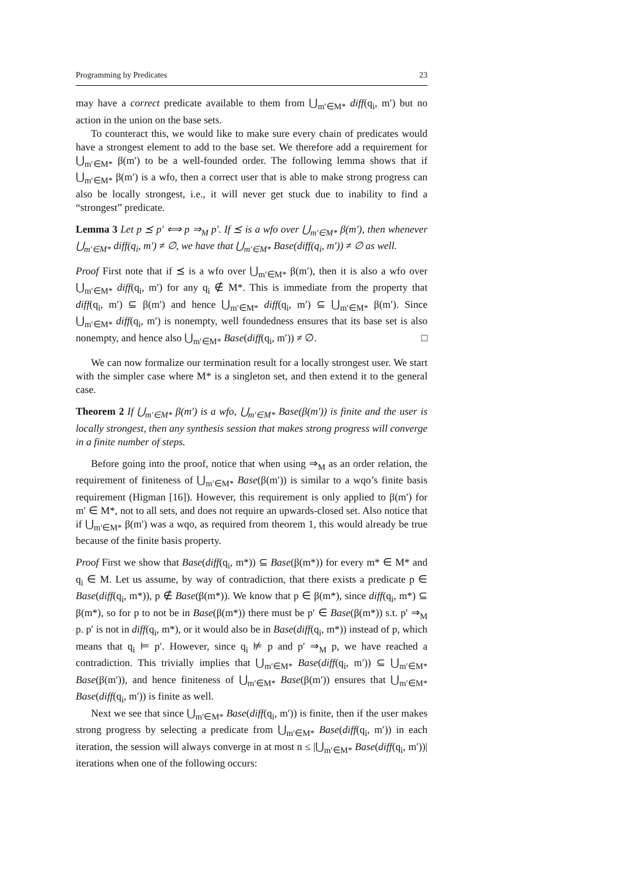Programming by Predicates 23
may have a correct predicate available to them from ⋃<sub>m′∈M*</sub> diff(q<sub>i</sub>, m′) but no action in the union on the base sets.
To counteract this, we would like to make sure every chain of predicates would have a strongest element to add to the base set. We therefore add a requirement for ⋃<sub>m′∈M*</sub> β(m′) to be a well-founded order. The following lemma shows that if ⋃<sub>m′∈M*</sub> β(m′) is a wfo, then a correct user that is able to make strong progress can also be locally strongest, i.e., it will never get stuck due to inability to find a “strongest” predicate.
Lemma 3 Let p ⪯ p′ ⟺ p ⇒<sub>M</sub> p′. If ⪯ is a wfo over ⋃<sub>m′∈M*</sub> β(m′), then whenever ⋃<sub>m′∈M*</sub> diff(q<sub>i</sub>, m′) ≠ ∅, we have that ⋃<sub>m′∈M*</sub> Base(diff(q<sub>i</sub>, m′)) ≠ ∅ as well.
Proof First note that if ⪯ is a wfo over ⋃<sub>m′∈M*</sub> β(m′), then it is also a wfo over ⋃<sub>m′∈M*</sub> diff(q<sub>i</sub>, m′) for any q<sub>i</sub> ∉ M*. This is immediate from the property that diff(q<sub>i</sub>, m′) ⊆ β(m′) and hence ⋃<sub>m′∈M*</sub> diff(q<sub>i</sub>, m′) ⊆ ⋃<sub>m′∈M*</sub> β(m′). Since ⋃<sub>m′∈M*</sub> diff(q<sub>i</sub>, m′) is nonempty, well foundedness ensures that its base set is also nonempty, and hence also ⋃<sub>m′∈M*</sub> Base(diff(q<sub>i</sub>, m′)) ≠ ∅. □
We can now formalize our termination result for a locally strongest user. We start with the simpler case where M* is a singleton set, and then extend it to the general case.
Theorem 2 If ⋃<sub>m′∈M*</sub> β(m′) is a wfo, ⋃<sub>m′∈M*</sub> Base(β(m′)) is finite and the user is locally strongest, then any synthesis session that makes strong progress will converge in a finite number of steps.
Before going into the proof, notice that when using ⇒<sub>M</sub> as an order relation, the requirement of finiteness of ⋃<sub>m′∈M*</sub> Base(β(m′)) is similar to a wqo’s finite basis requirement (Higman [16]). However, this requirement is only applied to β(m′) for m′ ∈ M*, not to all sets, and does not require an upwards-closed set. Also notice that if ⋃<sub>m′∈M*</sub> β(m′) was a wqo, as required from theorem 1, this would already be true because of the finite basis property.
Proof First we show that Base(diff(q<sub>i</sub>, m*)) ⊆ Base(β(m*)) for every m* ∈ M* and q<sub>i</sub> ∈ M. Let us assume, by way of contradiction, that there exists a predicate p ∈ Base(diff(q<sub>i</sub>, m*)), p ∉ Base(β(m*)). We know that p ∈ β(m*), since diff(q<sub>i</sub>, m*) ⊆ β(m*), so for p to not be in Base(β(m*)) there must be p′ ∈ Base(β(m*)) s.t. p′ ⇒<sub>M</sub> p. p′ is not in diff(q<sub>i</sub>, m*), or it would also be in Base(diff(q<sub>i</sub>, m*)) instead of p, which means that q<sub>i</sub> ⊨ p′. However, since q<sub>i</sub> ⊭ p and p′ ⇒<sub>M</sub> p, we have reached a contradiction. This trivially implies that ⋃<sub>m′∈M*</sub> Base(diff(q<sub>i</sub>, m′)) ⊆ ⋃<sub>m′∈M*</sub> Base(β(m′)), and hence finiteness of ⋃<sub>m′∈M*</sub> Base(β(m′)) ensures that ⋃<sub>m′∈M*</sub> Base(diff(q<sub>i</sub>, m′)) is finite as well.
Next we see that since ⋃<sub>m′∈M*</sub> Base(diff(q<sub>i</sub>, m′)) is finite, then if the user makes strong progress by selecting a predicate from ⋃<sub>m′∈M*</sub> Base(diff(q<sub>i</sub>, m′)) in each iteration, the session will always converge in at most n ≤ |⋃<sub>m′∈M*</sub> Base(diff(q<sub>i</sub>, m′))| iterations when one of the following occurs: